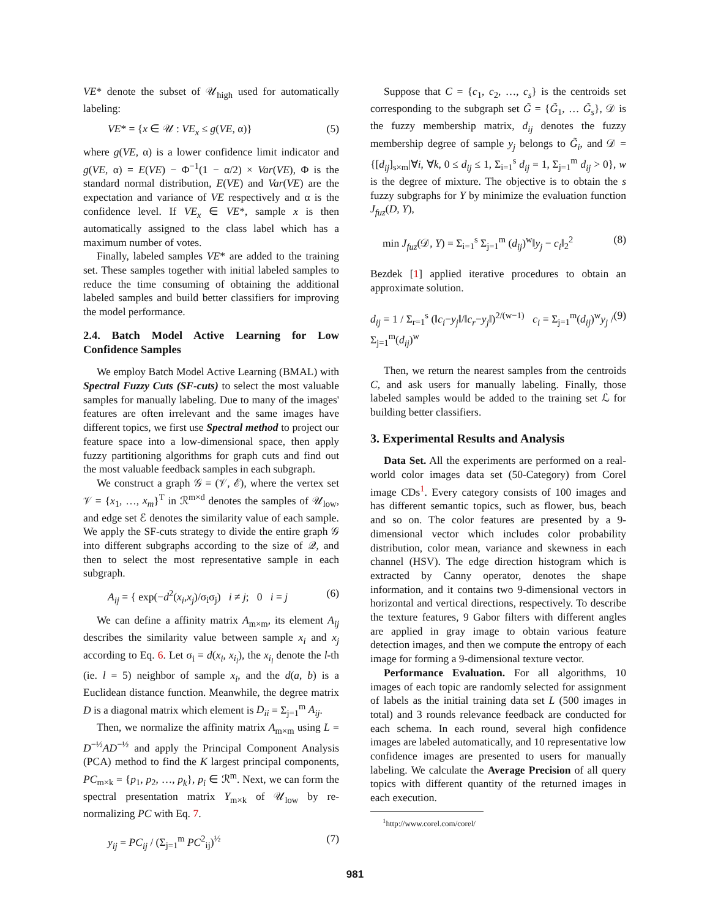VE* denote the subset of 𝒰<sub>high</sub> used for automatically labeling:
VE* = {x ∈ 𝒰 : VE<sub>x</sub> ≤ g(VE, α)} (5)
where g(VE, α) is a lower confidence limit indicator and g(VE, α) = E(VE) − Φ<sup>−1</sup>(1 − α/2) × Var(VE), Φ is the standard normal distribution, E(VE) and Var(VE) are the expectation and variance of VE respectively and α is the confidence level. If VE<sub>x</sub> ∈ VE*, sample x is then automatically assigned to the class label which has a maximum number of votes.
Finally, labeled samples VE* are added to the training set. These samples together with initial labeled samples to reduce the time consuming of obtaining the additional labeled samples and build better classifiers for improving the model performance.
2.4. Batch Model Active Learning for Low Confidence Samples
We employ Batch Model Active Learning (BMAL) with Spectral Fuzzy Cuts (SF-cuts) to select the most valuable samples for manually labeling. Due to many of the images' features are often irrelevant and the same images have different topics, we first use Spectral method to project our feature space into a low-dimensional space, then apply fuzzy partitioning algorithms for graph cuts and find out the most valuable feedback samples in each subgraph.
We construct a graph 𝒢 = (𝒱, ℰ), where the vertex set 𝒱 = {x<sub>1</sub>, …, x<sub>m</sub>}<sup>T</sup> in ℛ<sup>m×d</sup> denotes the samples of 𝒰<sub>low</sub>, and edge set ℰ denotes the similarity value of each sample. We apply the SF-cuts strategy to divide the entire graph 𝒢 into different subgraphs according to the size of 𝒬, and then to select the most representative sample in each subgraph.
A<sub>ij</sub> = { exp(−d<sup>2</sup>(x<sub>i</sub>,x<sub>j</sub>)/σ<sub>i</sub>σ<sub>j</sub>) i ≠ j; 0 i = j (6)
We can define a affinity matrix A<sub>m×m</sub>, its element A<sub>ij</sub> describes the similarity value between sample x<sub>i</sub> and x<sub>j</sub> according to Eq. 6. Let σ<sub>i</sub> = d(x<sub>i</sub>, x<sub>i<sub>l</sub></sub>), the x<sub>i<sub>l</sub></sub> denote the l-th (ie. l = 5) neighbor of sample x<sub>i</sub>, and the d(a, b) is a Euclidean distance function. Meanwhile, the degree matrix D is a diagonal matrix which element is D<sub>ii</sub> = Σ<sub>j=1</sub><sup>m</sup> A<sub>ij</sub>.
Then, we normalize the affinity matrix A<sub>m×m</sub> using L = D<sup>−½</sup>AD<sup>−½</sup> and apply the Principal Component Analysis (PCA) method to find the K largest principal components, PC<sub>m×k</sub> = {p<sub>1</sub>, p<sub>2</sub>, …, p<sub>k</sub>}, p<sub>i</sub> ∈ ℛ<sup>m</sup>. Next, we can form the spectral presentation matrix Y<sub>m×k</sub> of 𝒰<sub>low</sub> by re-normalizing PC with Eq. 7.
y<sub>ij</sub> = PC<sub>ij</sub> / (Σ<sub>j=1</sub><sup>m</sup> PC<sup>2</sup><sub>ij</sub>)<sup>½</sup> (7)
Suppose that C = {c<sub>1</sub>, c<sub>2</sub>, …, c<sub>s</sub>} is the centroids set corresponding to the subgraph set G̃ = {G̃<sub>1</sub>, … G̃<sub>s</sub>}, 𝒟 is the fuzzy membership matrix, d<sub>ij</sub> denotes the fuzzy membership degree of sample y<sub>j</sub> belongs to G̃<sub>i</sub>, and 𝒟 = {[d<sub>ij</sub>]<sub>s×m</sub>|∀i, ∀k, 0 ≤ d<sub>ij</sub> ≤ 1, Σ<sub>i=1</sub><sup>s</sup> d<sub>ij</sub> = 1, Σ<sub>j=1</sub><sup>m</sup> d<sub>ij</sub> > 0}, w is the degree of mixture. The objective is to obtain the s fuzzy subgraphs for Y by minimize the evaluation function J<sub>fuz</sub>(D, Y),
min J<sub>fuz</sub>(𝒟, Y) = Σ<sub>i=1</sub><sup>s</sup> Σ<sub>j=1</sub><sup>m</sup> (d<sub>ij</sub>)<sup>w</sup>‖y<sub>j</sub> − c<sub>i</sub>‖<sub>2</sub><sup>2</sup> (8)
Bezdek [1] applied iterative procedures to obtain an approximate solution.
d<sub>ij</sub> = 1 / Σ<sub>r=1</sub><sup>s</sup> (‖c<sub>i</sub>−y<sub>j</sub>‖/‖c<sub>r</sub>−y<sub>j</sub>‖)<sup>2/(w−1)</sup> c<sub>i</sub> = Σ<sub>j=1</sub><sup>m</sup>(d<sub>ij</sub>)<sup>w</sup>y<sub>j</sub> / Σ<sub>j=1</sub><sup>m</sup>(d<sub>ij</sub>)<sup>w</sup> (9)
Then, we return the nearest samples from the centroids C, and ask users for manually labeling. Finally, those labeled samples would be added to the training set ℒ for building better classifiers.
3. Experimental Results and Analysis
Data Set. All the experiments are performed on a real-world color images data set (50-Category) from Corel image CDs<sup>1</sup>. Every category consists of 100 images and has different semantic topics, such as flower, bus, beach and so on. The color features are presented by a 9-dimensional vector which includes color probability distribution, color mean, variance and skewness in each channel (HSV). The edge direction histogram which is extracted by Canny operator, denotes the shape information, and it contains two 9-dimensional vectors in horizontal and vertical directions, respectively. To describe the texture features, 9 Gabor filters with different angles are applied in gray image to obtain various feature detection images, and then we compute the entropy of each image for forming a 9-dimensional texture vector.
Performance Evaluation. For all algorithms, 10 images of each topic are randomly selected for assignment of labels as the initial training data set L (500 images in total) and 3 rounds relevance feedback are conducted for each schema. In each round, several high confidence images are labeled automatically, and 10 representative low confidence images are presented to users for manually labeling. We calculate the Average Precision of all query topics with different quantity of the returned images in each execution.
<sup>1</sup> http://www.corel.com/corel/
981